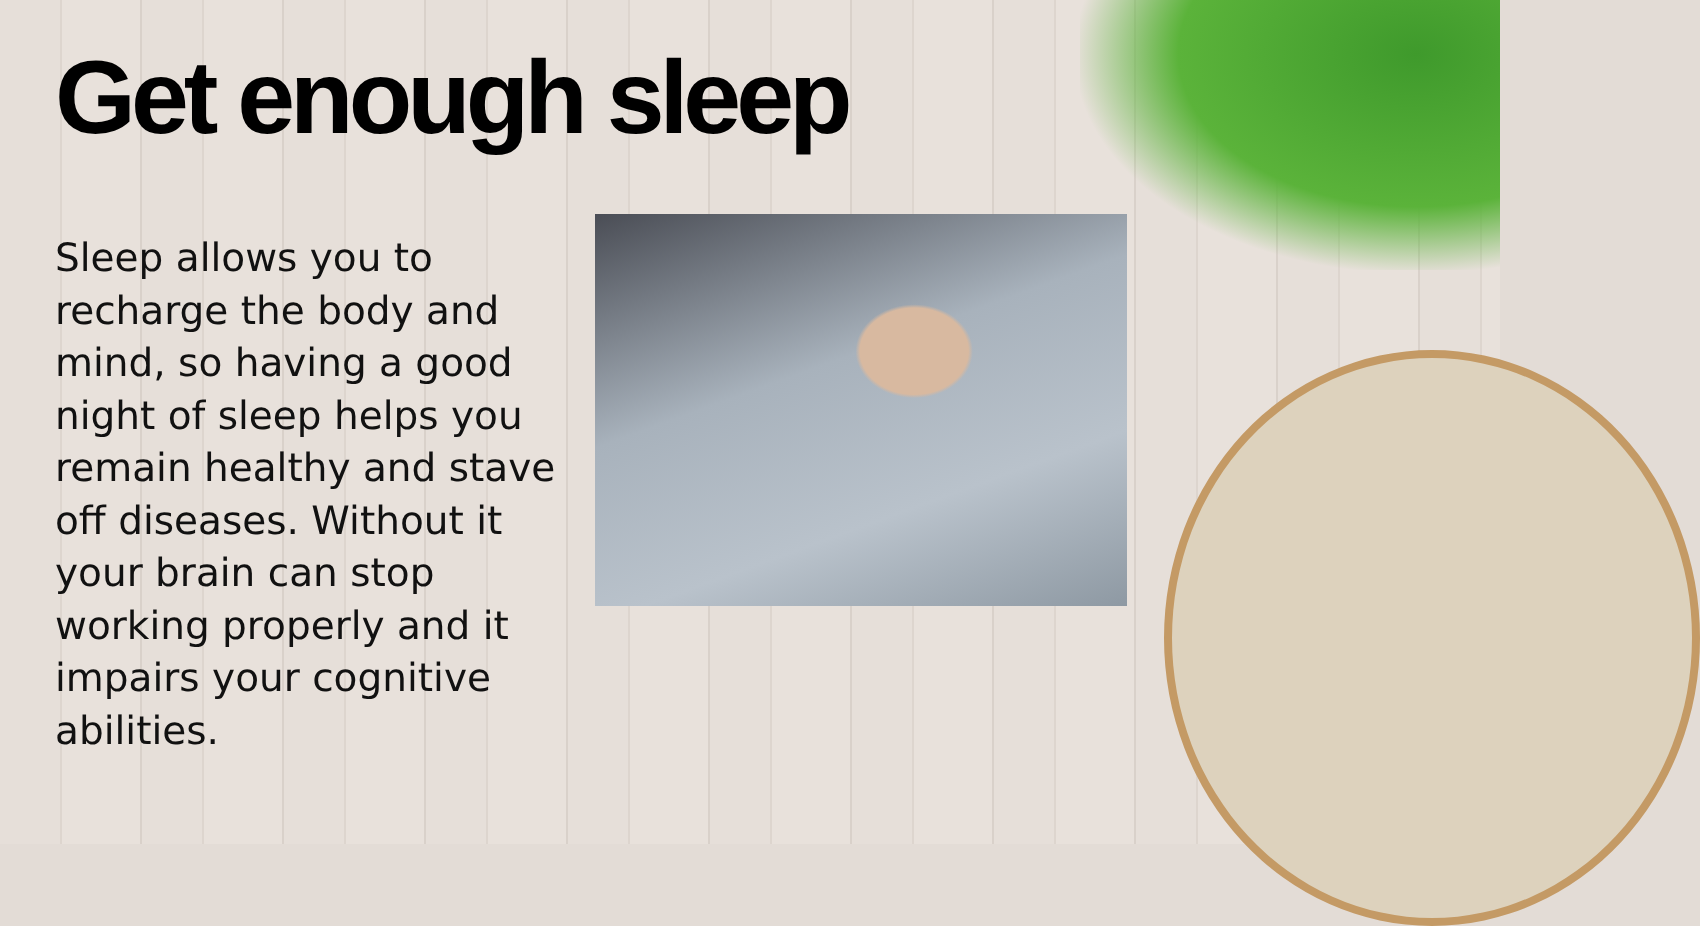Get enough sleep
Sleep allows you to recharge the body and mind, so having a good night of sleep helps you remain healthy and stave off diseases. Without it your brain can stop working properly and it impairs your cognitive abilities.